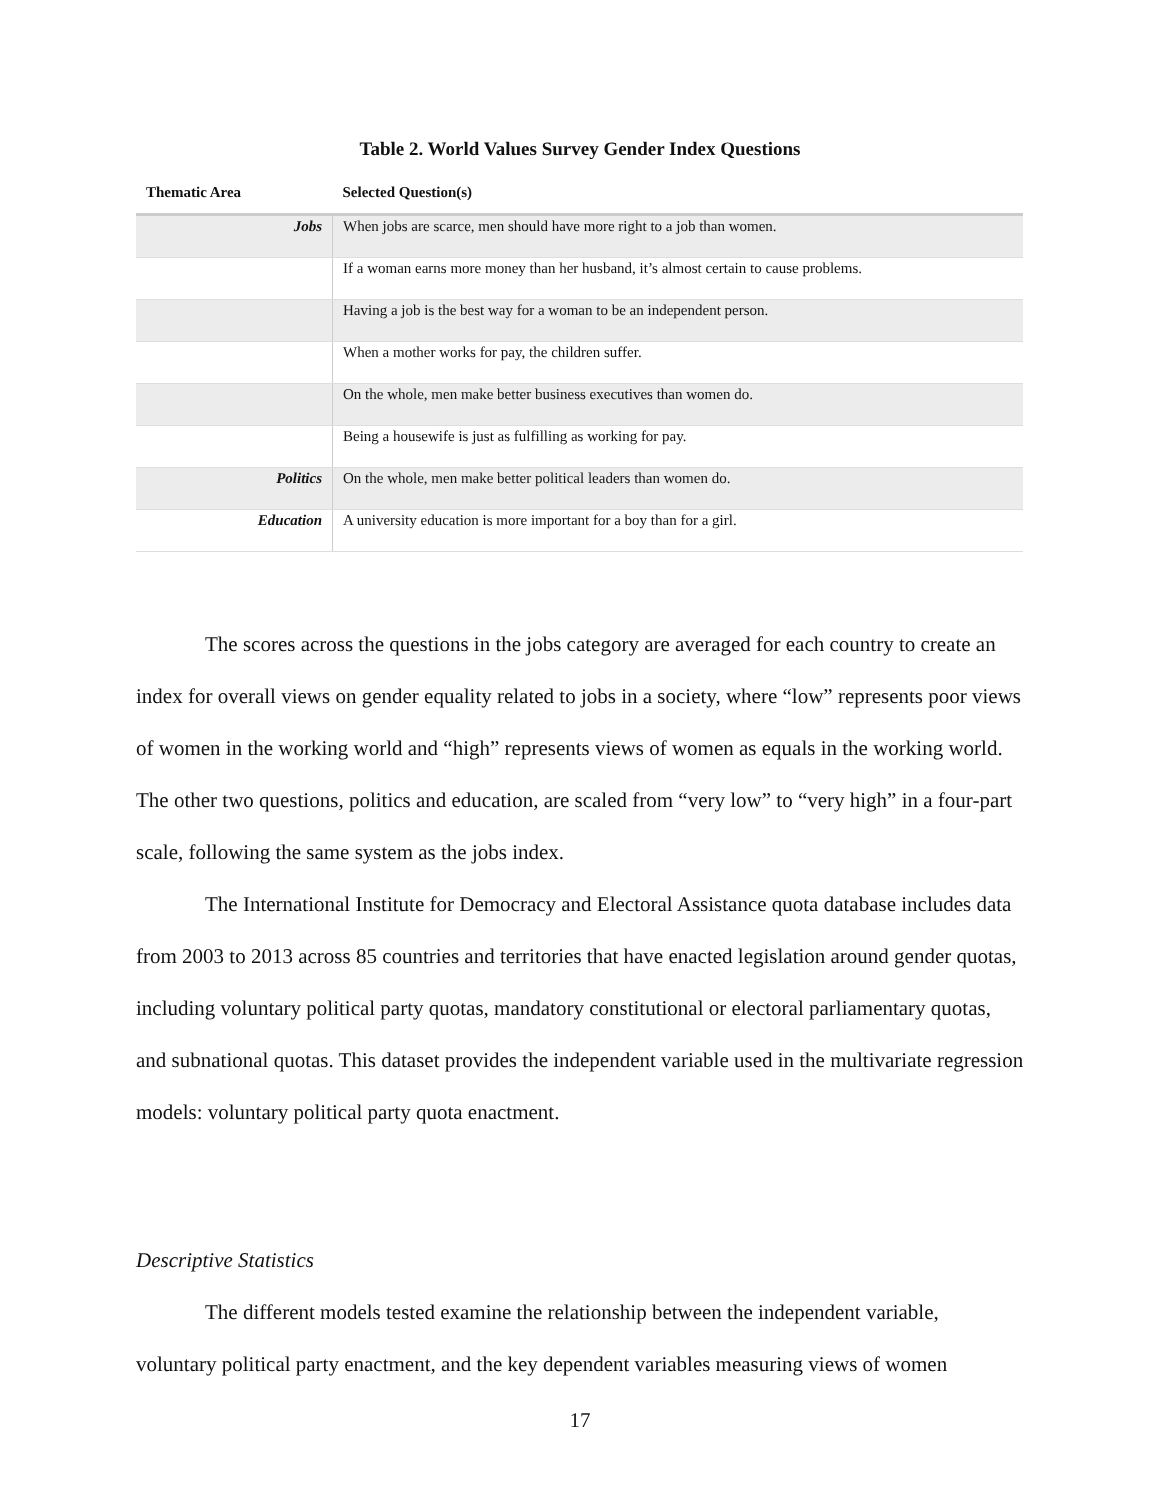Table 2. World Values Survey Gender Index Questions
| Thematic Area | Selected Question(s) |
| --- | --- |
| Jobs | When jobs are scarce, men should have more right to a job than women. |
| | If a woman earns more money than her husband, it’s almost certain to cause problems. |
| | Having a job is the best way for a woman to be an independent person. |
| | When a mother works for pay, the children suffer. |
| | On the whole, men make better business executives than women do. |
| | Being a housewife is just as fulfilling as working for pay. |
| Politics | On the whole, men make better political leaders than women do. |
| Education | A university education is more important for a boy than for a girl. |
The scores across the questions in the jobs category are averaged for each country to create an index for overall views on gender equality related to jobs in a society, where “low” represents poor views of women in the working world and “high” represents views of women as equals in the working world. The other two questions, politics and education, are scaled from “very low” to “very high” in a four-part scale, following the same system as the jobs index.
The International Institute for Democracy and Electoral Assistance quota database includes data from 2003 to 2013 across 85 countries and territories that have enacted legislation around gender quotas, including voluntary political party quotas, mandatory constitutional or electoral parliamentary quotas, and subnational quotas. This dataset provides the independent variable used in the multivariate regression models: voluntary political party quota enactment.
Descriptive Statistics
The different models tested examine the relationship between the independent variable, voluntary political party enactment, and the key dependent variables measuring views of women
17